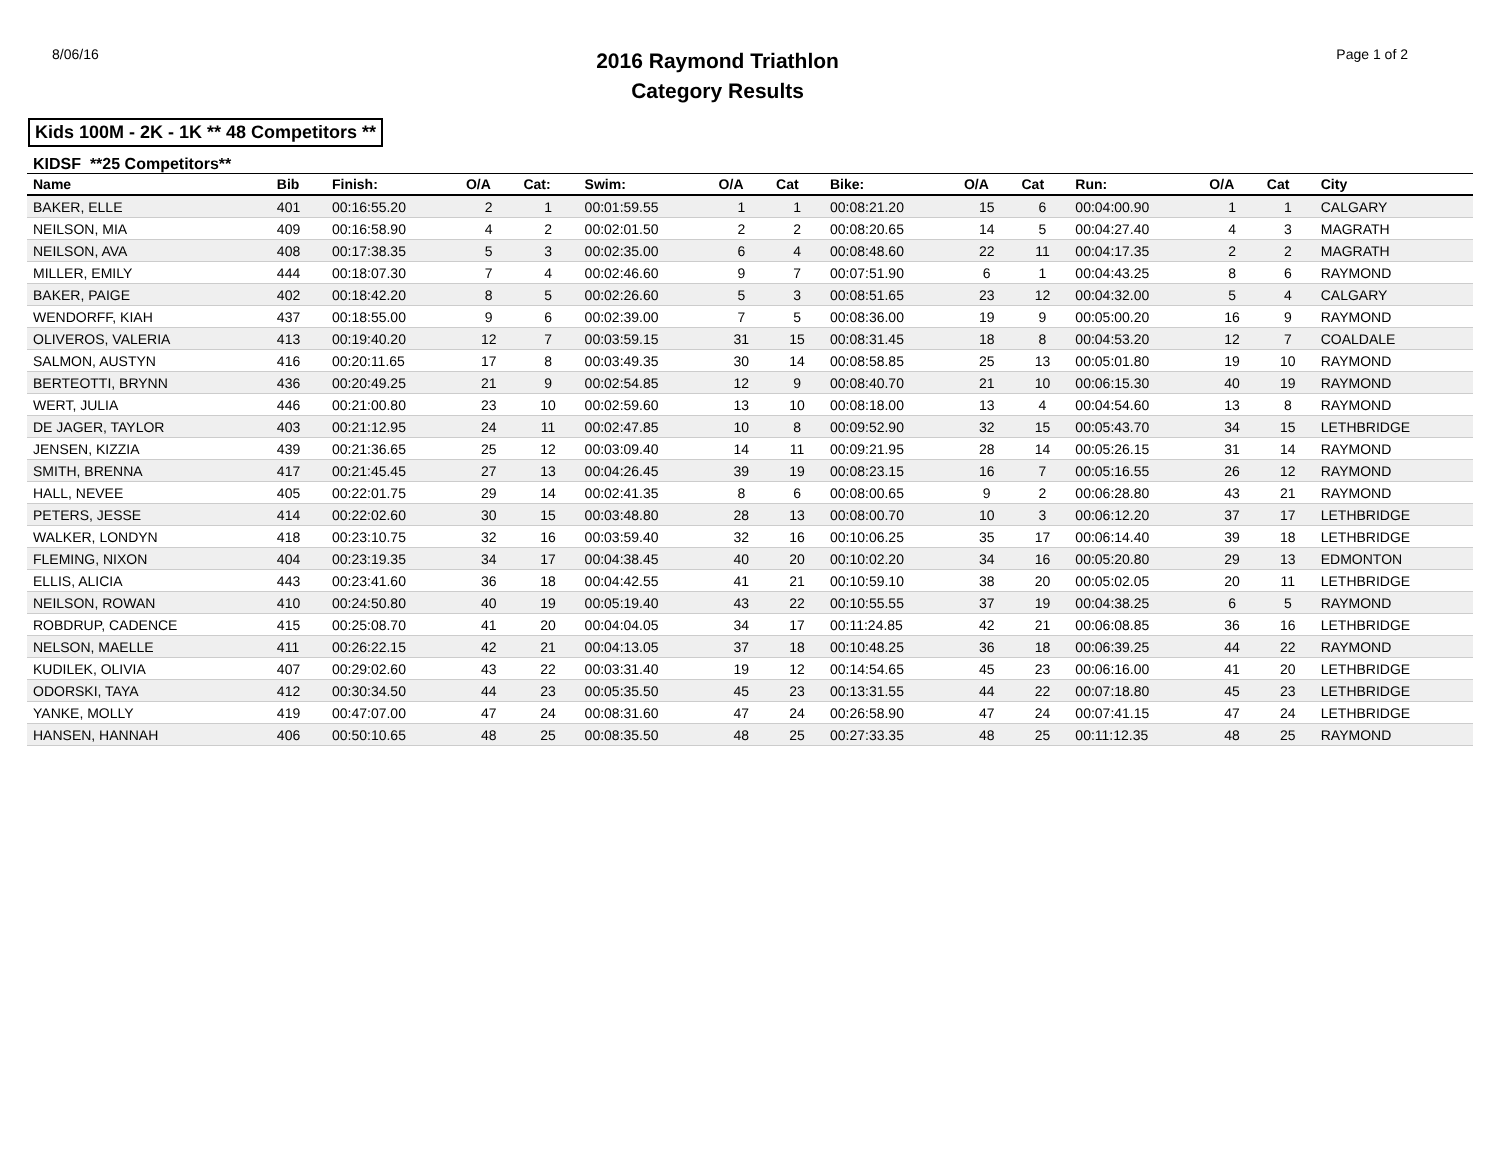8/06/16
2016 Raymond Triathlon
Category Results
Page 1 of 2
Kids 100M - 2K - 1K ** 48 Competitors **
KIDSF **25 Competitors**
| Name | Bib | Finish: | O/A | Cat: | Swim: | O/A | Cat | Bike: | O/A | Cat | Run: | O/A | Cat | City |
| --- | --- | --- | --- | --- | --- | --- | --- | --- | --- | --- | --- | --- | --- | --- |
| BAKER, ELLE | 401 | 00:16:55.20 | 2 | 1 | 00:01:59.55 | 1 | 1 | 00:08:21.20 | 15 | 6 | 00:04:00.90 | 1 | 1 | CALGARY |
| NEILSON, MIA | 409 | 00:16:58.90 | 4 | 2 | 00:02:01.50 | 2 | 2 | 00:08:20.65 | 14 | 5 | 00:04:27.40 | 4 | 3 | MAGRATH |
| NEILSON, AVA | 408 | 00:17:38.35 | 5 | 3 | 00:02:35.00 | 6 | 4 | 00:08:48.60 | 22 | 11 | 00:04:17.35 | 2 | 2 | MAGRATH |
| MILLER, EMILY | 444 | 00:18:07.30 | 7 | 4 | 00:02:46.60 | 9 | 7 | 00:07:51.90 | 6 | 1 | 00:04:43.25 | 8 | 6 | RAYMOND |
| BAKER, PAIGE | 402 | 00:18:42.20 | 8 | 5 | 00:02:26.60 | 5 | 3 | 00:08:51.65 | 23 | 12 | 00:04:32.00 | 5 | 4 | CALGARY |
| WENDORFF, KIAH | 437 | 00:18:55.00 | 9 | 6 | 00:02:39.00 | 7 | 5 | 00:08:36.00 | 19 | 9 | 00:05:00.20 | 16 | 9 | RAYMOND |
| OLIVEROS, VALERIA | 413 | 00:19:40.20 | 12 | 7 | 00:03:59.15 | 31 | 15 | 00:08:31.45 | 18 | 8 | 00:04:53.20 | 12 | 7 | COALDALE |
| SALMON, AUSTYN | 416 | 00:20:11.65 | 17 | 8 | 00:03:49.35 | 30 | 14 | 00:08:58.85 | 25 | 13 | 00:05:01.80 | 19 | 10 | RAYMOND |
| BERTEOTTI, BRYNN | 436 | 00:20:49.25 | 21 | 9 | 00:02:54.85 | 12 | 9 | 00:08:40.70 | 21 | 10 | 00:06:15.30 | 40 | 19 | RAYMOND |
| WERT, JULIA | 446 | 00:21:00.80 | 23 | 10 | 00:02:59.60 | 13 | 10 | 00:08:18.00 | 13 | 4 | 00:04:54.60 | 13 | 8 | RAYMOND |
| DE JAGER, TAYLOR | 403 | 00:21:12.95 | 24 | 11 | 00:02:47.85 | 10 | 8 | 00:09:52.90 | 32 | 15 | 00:05:43.70 | 34 | 15 | LETHBRIDGE |
| JENSEN, KIZZIA | 439 | 00:21:36.65 | 25 | 12 | 00:03:09.40 | 14 | 11 | 00:09:21.95 | 28 | 14 | 00:05:26.15 | 31 | 14 | RAYMOND |
| SMITH, BRENNA | 417 | 00:21:45.45 | 27 | 13 | 00:04:26.45 | 39 | 19 | 00:08:23.15 | 16 | 7 | 00:05:16.55 | 26 | 12 | RAYMOND |
| HALL, NEVEE | 405 | 00:22:01.75 | 29 | 14 | 00:02:41.35 | 8 | 6 | 00:08:00.65 | 9 | 2 | 00:06:28.80 | 43 | 21 | RAYMOND |
| PETERS, JESSE | 414 | 00:22:02.60 | 30 | 15 | 00:03:48.80 | 28 | 13 | 00:08:00.70 | 10 | 3 | 00:06:12.20 | 37 | 17 | LETHBRIDGE |
| WALKER, LONDYN | 418 | 00:23:10.75 | 32 | 16 | 00:03:59.40 | 32 | 16 | 00:10:06.25 | 35 | 17 | 00:06:14.40 | 39 | 18 | LETHBRIDGE |
| FLEMING, NIXON | 404 | 00:23:19.35 | 34 | 17 | 00:04:38.45 | 40 | 20 | 00:10:02.20 | 34 | 16 | 00:05:20.80 | 29 | 13 | EDMONTON |
| ELLIS, ALICIA | 443 | 00:23:41.60 | 36 | 18 | 00:04:42.55 | 41 | 21 | 00:10:59.10 | 38 | 20 | 00:05:02.05 | 20 | 11 | LETHBRIDGE |
| NEILSON, ROWAN | 410 | 00:24:50.80 | 40 | 19 | 00:05:19.40 | 43 | 22 | 00:10:55.55 | 37 | 19 | 00:04:38.25 | 6 | 5 | RAYMOND |
| ROBDRUP, CADENCE | 415 | 00:25:08.70 | 41 | 20 | 00:04:04.05 | 34 | 17 | 00:11:24.85 | 42 | 21 | 00:06:08.85 | 36 | 16 | LETHBRIDGE |
| NELSON, MAELLE | 411 | 00:26:22.15 | 42 | 21 | 00:04:13.05 | 37 | 18 | 00:10:48.25 | 36 | 18 | 00:06:39.25 | 44 | 22 | RAYMOND |
| KUDILEK, OLIVIA | 407 | 00:29:02.60 | 43 | 22 | 00:03:31.40 | 19 | 12 | 00:14:54.65 | 45 | 23 | 00:06:16.00 | 41 | 20 | LETHBRIDGE |
| ODORSKI, TAYA | 412 | 00:30:34.50 | 44 | 23 | 00:05:35.50 | 45 | 23 | 00:13:31.55 | 44 | 22 | 00:07:18.80 | 45 | 23 | LETHBRIDGE |
| YANKE, MOLLY | 419 | 00:47:07.00 | 47 | 24 | 00:08:31.60 | 47 | 24 | 00:26:58.90 | 47 | 24 | 00:07:41.15 | 47 | 24 | LETHBRIDGE |
| HANSEN, HANNAH | 406 | 00:50:10.65 | 48 | 25 | 00:08:35.50 | 48 | 25 | 00:27:33.35 | 48 | 25 | 00:11:12.35 | 48 | 25 | RAYMOND |